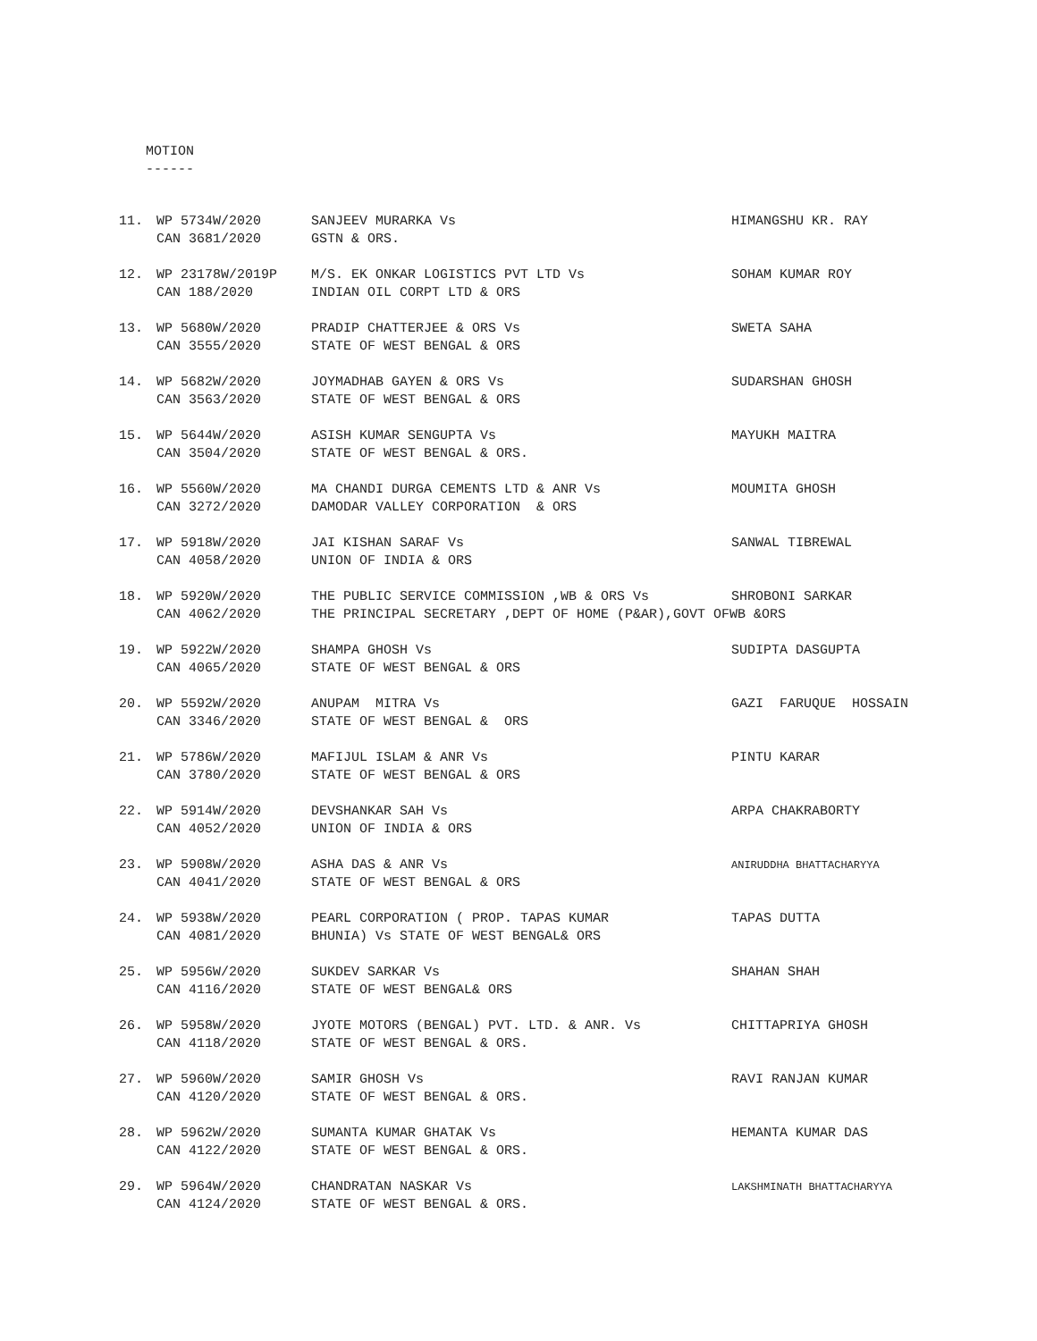MOTION
------
| 11. | WP 5734W/2020 | SANJEEV MURARKA Vs | HIMANGSHU KR. RAY |
| | CAN 3681/2020 | GSTN & ORS. | |
| 12. | WP 23178W/2019P | M/S. EK ONKAR LOGISTICS PVT LTD Vs | SOHAM KUMAR ROY |
| | CAN 188/2020 | INDIAN OIL CORPT LTD & ORS | |
| 13. | WP 5680W/2020 | PRADIP CHATTERJEE & ORS Vs | SWETA SAHA |
| | CAN 3555/2020 | STATE OF WEST BENGAL & ORS | |
| 14. | WP 5682W/2020 | JOYMADHAB GAYEN & ORS Vs | SUDARSHAN GHOSH |
| | CAN 3563/2020 | STATE OF WEST BENGAL & ORS | |
| 15. | WP 5644W/2020 | ASISH KUMAR SENGUPTA Vs | MAYUKH MAITRA |
| | CAN 3504/2020 | STATE OF WEST BENGAL & ORS. | |
| 16. | WP 5560W/2020 | MA CHANDI DURGA CEMENTS LTD & ANR Vs | MOUMITA GHOSH |
| | CAN 3272/2020 | DAMODAR VALLEY CORPORATION & ORS | |
| 17. | WP 5918W/2020 | JAI KISHAN SARAF Vs | SANWAL TIBREWAL |
| | CAN 4058/2020 | UNION OF INDIA & ORS | |
| 18. | WP 5920W/2020 | THE PUBLIC SERVICE COMMISSION ,WB & ORS Vs | SHROBONI SARKAR |
| | CAN 4062/2020 | THE PRINCIPAL SECRETARY ,DEPT OF HOME (P&AR),GOVT OFWB &ORS | |
| 19. | WP 5922W/2020 | SHAMPA GHOSH Vs | SUDIPTA DASGUPTA |
| | CAN 4065/2020 | STATE OF WEST BENGAL & ORS | |
| 20. | WP 5592W/2020 | ANUPAM MITRA Vs | GAZI FARUQUE HOSSAIN |
| | CAN 3346/2020 | STATE OF WEST BENGAL & ORS | |
| 21. | WP 5786W/2020 | MAFIJUL ISLAM & ANR Vs | PINTU KARAR |
| | CAN 3780/2020 | STATE OF WEST BENGAL & ORS | |
| 22. | WP 5914W/2020 | DEVSHANKAR SAH Vs | ARPA CHAKRABORTY |
| | CAN 4052/2020 | UNION OF INDIA & ORS | |
| 23. | WP 5908W/2020 | ASHA DAS & ANR Vs | ANIRUDDHA BHATTACHARYYA |
| | CAN 4041/2020 | STATE OF WEST BENGAL & ORS | |
| 24. | WP 5938W/2020 | PEARL CORPORATION ( PROP. TAPAS KUMAR | TAPAS DUTTA |
| | CAN 4081/2020 | BHUNIA) Vs STATE OF WEST BENGAL& ORS | |
| 25. | WP 5956W/2020 | SUKDEV SARKAR Vs | SHAHAN SHAH |
| | CAN 4116/2020 | STATE OF WEST BENGAL& ORS | |
| 26. | WP 5958W/2020 | JYOTE MOTORS (BENGAL) PVT. LTD. & ANR. Vs | CHITTAPRIYA GHOSH |
| | CAN 4118/2020 | STATE OF WEST BENGAL & ORS. | |
| 27. | WP 5960W/2020 | SAMIR GHOSH Vs | RAVI RANJAN KUMAR |
| | CAN 4120/2020 | STATE OF WEST BENGAL & ORS. | |
| 28. | WP 5962W/2020 | SUMANTA KUMAR GHATAK Vs | HEMANTA KUMAR DAS |
| | CAN 4122/2020 | STATE OF WEST BENGAL & ORS. | |
| 29. | WP 5964W/2020 | CHANDRATAN NASKAR Vs | LAKSHMINATH BHATTACHARYYA |
| | CAN 4124/2020 | STATE OF WEST BENGAL & ORS. | |